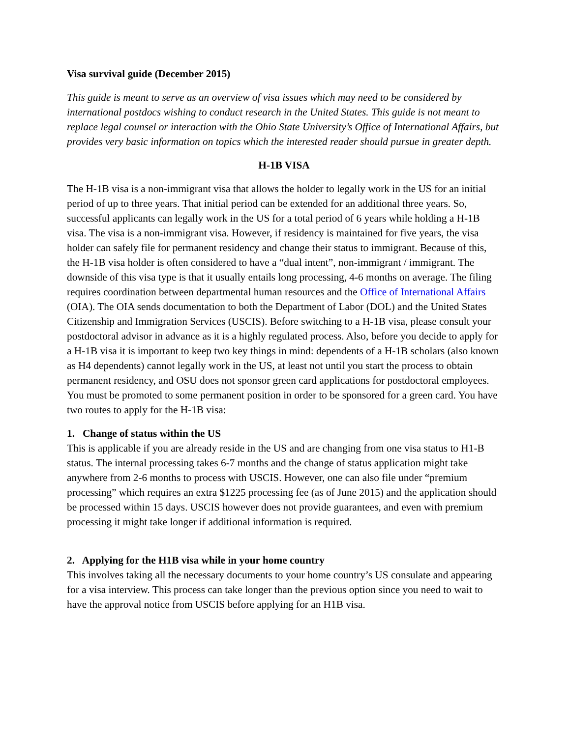Visa survival guide (December 2015)
This guide is meant to serve as an overview of visa issues which may need to be considered by international postdocs wishing to conduct research in the United States. This guide is not meant to replace legal counsel or interaction with the Ohio State University’s Office of International Affairs, but provides very basic information on topics which the interested reader should pursue in greater depth.
H-1B VISA
The H-1B visa is a non-immigrant visa that allows the holder to legally work in the US for an initial period of up to three years. That initial period can be extended for an additional three years. So, successful applicants can legally work in the US for a total period of 6 years while holding a H-1B visa. The visa is a non-immigrant visa. However, if residency is maintained for five years, the visa holder can safely file for permanent residency and change their status to immigrant. Because of this, the H-1B visa holder is often considered to have a “dual intent”, non-immigrant / immigrant. The downside of this visa type is that it usually entails long processing, 4-6 months on average. The filing requires coordination between departmental human resources and the Office of International Affairs (OIA). The OIA sends documentation to both the Department of Labor (DOL) and the United States Citizenship and Immigration Services (USCIS). Before switching to a H-1B visa, please consult your postdoctoral advisor in advance as it is a highly regulated process. Also, before you decide to apply for a H-1B visa it is important to keep two key things in mind: dependents of a H-1B scholars (also known as H4 dependents) cannot legally work in the US, at least not until you start the process to obtain permanent residency, and OSU does not sponsor green card applications for postdoctoral employees. You must be promoted to some permanent position in order to be sponsored for a green card. You have two routes to apply for the H-1B visa:
1. Change of status within the US
This is applicable if you are already reside in the US and are changing from one visa status to H1-B status. The internal processing takes 6-7 months and the change of status application might take anywhere from 2-6 months to process with USCIS. However, one can also file under “premium processing” which requires an extra $1225 processing fee (as of June 2015) and the application should be processed within 15 days. USCIS however does not provide guarantees, and even with premium processing it might take longer if additional information is required.
2. Applying for the H1B visa while in your home country
This involves taking all the necessary documents to your home country’s US consulate and appearing for a visa interview. This process can take longer than the previous option since you need to wait to have the approval notice from USCIS before applying for an H1B visa.